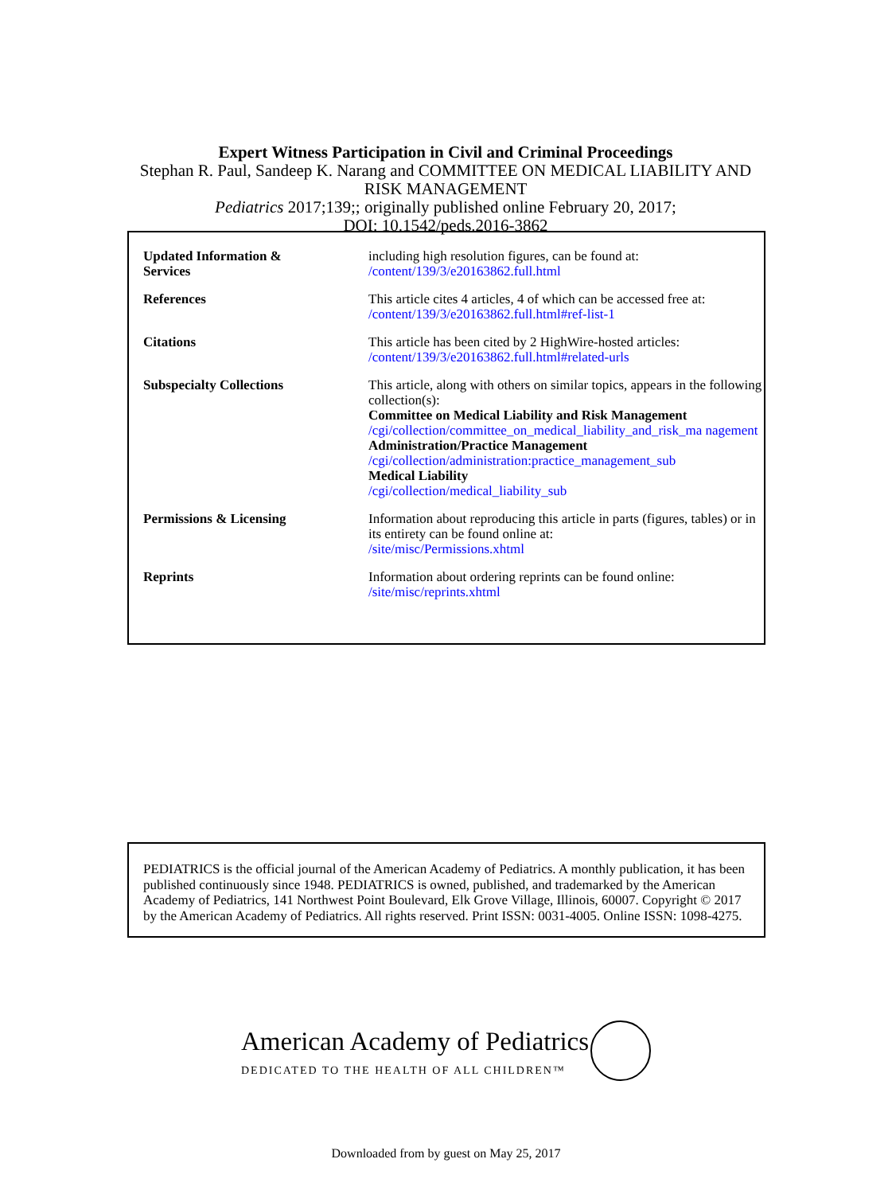Expert Witness Participation in Civil and Criminal Proceedings
Stephan R. Paul, Sandeep K. Narang and COMMITTEE ON MEDICAL LIABILITY AND RISK MANAGEMENT
Pediatrics 2017;139;; originally published online February 20, 2017;
DOI: 10.1542/peds.2016-3862
| Updated Information & Services | including high resolution figures, can be found at: /content/139/3/e20163862.full.html |
| References | This article cites 4 articles, 4 of which can be accessed free at: /content/139/3/e20163862.full.html#ref-list-1 |
| Citations | This article has been cited by 2 HighWire-hosted articles: /content/139/3/e20163862.full.html#related-urls |
| Subspecialty Collections | This article, along with others on similar topics, appears in the following collection(s): Committee on Medical Liability and Risk Management /cgi/collection/committee_on_medical_liability_and_risk_ma nagement Administration/Practice Management /cgi/collection/administration:practice_management_sub Medical Liability /cgi/collection/medical_liability_sub |
| Permissions & Licensing | Information about reproducing this article in parts (figures, tables) or in its entirety can be found online at: /site/misc/Permissions.xhtml |
| Reprints | Information about ordering reprints can be found online: /site/misc/reprints.xhtml |
PEDIATRICS is the official journal of the American Academy of Pediatrics. A monthly publication, it has been published continuously since 1948. PEDIATRICS is owned, published, and trademarked by the American Academy of Pediatrics, 141 Northwest Point Boulevard, Elk Grove Village, Illinois, 60007. Copyright © 2017 by the American Academy of Pediatrics. All rights reserved. Print ISSN: 0031-4005. Online ISSN: 1098-4275.
American Academy of Pediatrics
DEDICATED TO THE HEALTH OF ALL CHILDREN™
Downloaded from by guest on May 25, 2017